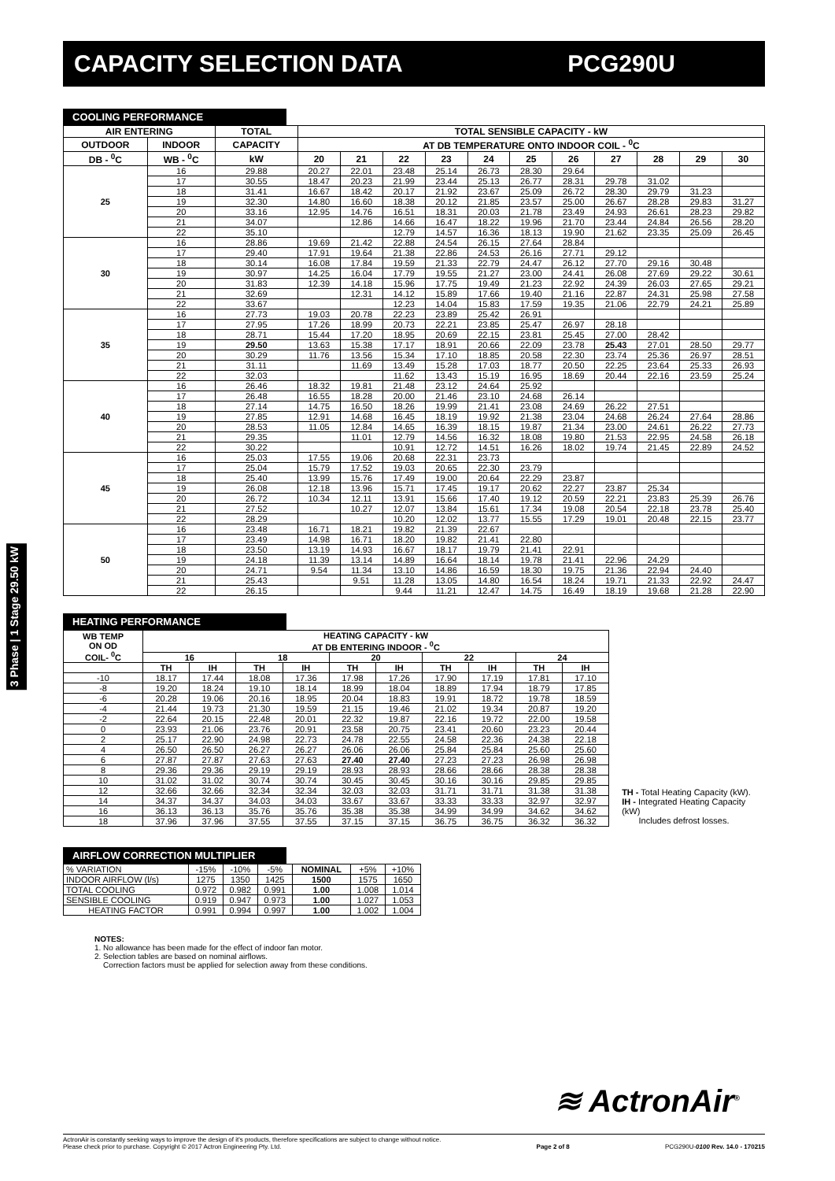CAPACITY SELECTION DATA PCG290U
3 Phase | 1 Stage 29.50 kW
COOLING PERFORMANCE
| AIR ENTERING | | TOTAL | TOTAL SENSIBLE CAPACITY - kW | | | | | | | | | | |
| --- | --- | --- | --- | --- | --- | --- | --- | --- | --- | --- | --- | --- | --- |
| OUTDOOR | INDOOR | CAPACITY | AT DB TEMPERATURE ONTO INDOOR COIL - <sup>0</sup>C | | | | | | | | | | |
| DB - <sup>0</sup>C | WB - <sup>0</sup>C | kW | 20 | 21 | 22 | 23 | 24 | 25 | 26 | 27 | 28 | 29 | 30 |
| 25 | 16 | 29.88 | 20.27 | 22.01 | 23.48 | 25.14 | 26.73 | 28.30 | 29.64 | | | | |
| | 17 | 30.55 | 18.47 | 20.23 | 21.99 | 23.44 | 25.13 | 26.77 | 28.31 | 29.78 | 31.02 | | |
| | 18 | 31.41 | 16.67 | 18.42 | 20.17 | 21.92 | 23.67 | 25.09 | 26.72 | 28.30 | 29.79 | 31.23 | |
| | 19 | 32.30 | 14.80 | 16.60 | 18.38 | 20.12 | 21.85 | 23.57 | 25.00 | 26.67 | 28.28 | 29.83 | 31.27 |
| | 20 | 33.16 | 12.95 | 14.76 | 16.51 | 18.31 | 20.03 | 21.78 | 23.49 | 24.93 | 26.61 | 28.23 | 29.82 |
| | 21 | 34.07 | | 12.86 | 14.66 | 16.47 | 18.22 | 19.96 | 21.70 | 23.44 | 24.84 | 26.56 | 28.20 |
| | 22 | 35.10 | | | 12.79 | 14.57 | 16.36 | 18.13 | 19.90 | 21.62 | 23.35 | 25.09 | 26.45 |
| 30 | 16 | 28.86 | 19.69 | 21.42 | 22.88 | 24.54 | 26.15 | 27.64 | 28.84 | | | | |
| | 17 | 29.40 | 17.91 | 19.64 | 21.38 | 22.86 | 24.53 | 26.16 | 27.71 | 29.12 | | | |
| | 18 | 30.14 | 16.08 | 17.84 | 19.59 | 21.33 | 22.79 | 24.47 | 26.12 | 27.70 | 29.16 | 30.48 | |
| | 19 | 30.97 | 14.25 | 16.04 | 17.79 | 19.55 | 21.27 | 23.00 | 24.41 | 26.08 | 27.69 | 29.22 | 30.61 |
| | 20 | 31.83 | 12.39 | 14.18 | 15.96 | 17.75 | 19.49 | 21.23 | 22.92 | 24.39 | 26.03 | 27.65 | 29.21 |
| | 21 | 32.69 | | 12.31 | 14.12 | 15.89 | 17.66 | 19.40 | 21.16 | 22.87 | 24.31 | 25.98 | 27.58 |
| | 22 | 33.67 | | | 12.23 | 14.04 | 15.83 | 17.59 | 19.35 | 21.06 | 22.79 | 24.21 | 25.89 |
| 35 | 16 | 27.73 | 19.03 | 20.78 | 22.23 | 23.89 | 25.42 | 26.91 | | | | | |
| | 17 | 27.95 | 17.26 | 18.99 | 20.73 | 22.21 | 23.85 | 25.47 | 26.97 | 28.18 | | | |
| | 18 | 28.71 | 15.44 | 17.20 | 18.95 | 20.69 | 22.15 | 23.81 | 25.45 | 27.00 | 28.42 | | |
| | 19 | 29.50 | 13.63 | 15.38 | 17.17 | 18.91 | 20.66 | 22.09 | 23.78 | 25.43 | 27.01 | 28.50 | 29.77 |
| | 20 | 30.29 | 11.76 | 13.56 | 15.34 | 17.10 | 18.85 | 20.58 | 22.30 | 23.74 | 25.36 | 26.97 | 28.51 |
| | 21 | 31.11 | | 11.69 | 13.49 | 15.28 | 17.03 | 18.77 | 20.50 | 22.25 | 23.64 | 25.33 | 26.93 |
| | 22 | 32.03 | | | 11.62 | 13.43 | 15.19 | 16.95 | 18.69 | 20.44 | 22.16 | 23.59 | 25.24 |
| 40 | 16 | 26.46 | 18.32 | 19.81 | 21.48 | 23.12 | 24.64 | 25.92 | | | | | |
| | 17 | 26.48 | 16.55 | 18.28 | 20.00 | 21.46 | 23.10 | 24.68 | 26.14 | | | | |
| | 18 | 27.14 | 14.75 | 16.50 | 18.26 | 19.99 | 21.41 | 23.08 | 24.69 | 26.22 | 27.51 | | |
| | 19 | 27.85 | 12.91 | 14.68 | 16.45 | 18.19 | 19.92 | 21.38 | 23.04 | 24.68 | 26.24 | 27.64 | 28.86 |
| | 20 | 28.53 | 11.05 | 12.84 | 14.65 | 16.39 | 18.15 | 19.87 | 21.34 | 23.00 | 24.61 | 26.22 | 27.73 |
| | 21 | 29.35 | | 11.01 | 12.79 | 14.56 | 16.32 | 18.08 | 19.80 | 21.53 | 22.95 | 24.58 | 26.18 |
| | 22 | 30.22 | | | 10.91 | 12.72 | 14.51 | 16.26 | 18.02 | 19.74 | 21.45 | 22.89 | 24.52 |
| 45 | 16 | 25.03 | 17.55 | 19.06 | 20.68 | 22.31 | 23.73 | | | | | | |
| | 17 | 25.04 | 15.79 | 17.52 | 19.03 | 20.65 | 22.30 | 23.79 | | | | | |
| | 18 | 25.40 | 13.99 | 15.76 | 17.49 | 19.00 | 20.64 | 22.29 | 23.87 | | | | |
| | 19 | 26.08 | 12.18 | 13.96 | 15.71 | 17.45 | 19.17 | 20.62 | 22.27 | 23.87 | 25.34 | | |
| | 20 | 26.72 | 10.34 | 12.11 | 13.91 | 15.66 | 17.40 | 19.12 | 20.59 | 22.21 | 23.83 | 25.39 | 26.76 |
| | 21 | 27.52 | | 10.27 | 12.07 | 13.84 | 15.61 | 17.34 | 19.08 | 20.54 | 22.18 | 23.78 | 25.40 |
| | 22 | 28.29 | | | 10.20 | 12.02 | 13.77 | 15.55 | 17.29 | 19.01 | 20.48 | 22.15 | 23.77 |
| 50 | 16 | 23.48 | 16.71 | 18.21 | 19.82 | 21.39 | 22.67 | | | | | | |
| | 17 | 23.49 | 14.98 | 16.71 | 18.20 | 19.82 | 21.41 | 22.80 | | | | | |
| | 18 | 23.50 | 13.19 | 14.93 | 16.67 | 18.17 | 19.79 | 21.41 | 22.91 | | | | |
| | 19 | 24.18 | 11.39 | 13.14 | 14.89 | 16.64 | 18.14 | 19.78 | 21.41 | 22.96 | 24.29 | | |
| | 20 | 24.71 | 9.54 | 11.34 | 13.10 | 14.86 | 16.59 | 18.30 | 19.75 | 21.36 | 22.94 | 24.40 | |
| | 21 | 25.43 | | 9.51 | 11.28 | 13.05 | 14.80 | 16.54 | 18.24 | 19.71 | 21.33 | 22.92 | 24.47 |
| | 22 | 26.15 | | | 9.44 | 11.21 | 12.47 | 14.75 | 16.49 | 18.19 | 19.68 | 21.28 | 22.90 |
HEATING PERFORMANCE
| WB TEMP ON OD COIL- <sup>0</sup>C | HEATING CAPACITY - kW AT DB ENTERING INDOOR - <sup>0</sup>C | | | | | | | | | |
| --- | --- | --- | --- | --- | --- | --- | --- | --- | --- | --- |
| | 16 | | 18 | | 20 | | 22 | | 24 | |
| | TH | IH | TH | IH | TH | IH | TH | IH | TH | IH |
| -10 | 18.17 | 17.44 | 18.08 | 17.36 | 17.98 | 17.26 | 17.90 | 17.19 | 17.81 | 17.10 |
| -8 | 19.20 | 18.24 | 19.10 | 18.14 | 18.99 | 18.04 | 18.89 | 17.94 | 18.79 | 17.85 |
| -6 | 20.28 | 19.06 | 20.16 | 18.95 | 20.04 | 18.83 | 19.91 | 18.72 | 19.78 | 18.59 |
| -4 | 21.44 | 19.73 | 21.30 | 19.59 | 21.15 | 19.46 | 21.02 | 19.34 | 20.87 | 19.20 |
| -2 | 22.64 | 20.15 | 22.48 | 20.01 | 22.32 | 19.87 | 22.16 | 19.72 | 22.00 | 19.58 |
| 0 | 23.93 | 21.06 | 23.76 | 20.91 | 23.58 | 20.75 | 23.41 | 20.60 | 23.23 | 20.44 |
| 2 | 25.17 | 22.90 | 24.98 | 22.73 | 24.78 | 22.55 | 24.58 | 22.36 | 24.38 | 22.18 |
| 4 | 26.50 | 26.50 | 26.27 | 26.27 | 26.06 | 26.06 | 25.84 | 25.84 | 25.60 | 25.60 |
| 6 | 27.87 | 27.87 | 27.63 | 27.63 | 27.40 | 27.40 | 27.23 | 27.23 | 26.98 | 26.98 |
| 8 | 29.36 | 29.36 | 29.19 | 29.19 | 28.93 | 28.93 | 28.66 | 28.66 | 28.38 | 28.38 |
| 10 | 31.02 | 31.02 | 30.74 | 30.74 | 30.45 | 30.45 | 30.16 | 30.16 | 29.85 | 29.85 |
| 12 | 32.66 | 32.66 | 32.34 | 32.34 | 32.03 | 32.03 | 31.71 | 31.71 | 31.38 | 31.38 |
| 14 | 34.37 | 34.37 | 34.03 | 34.03 | 33.67 | 33.67 | 33.33 | 33.33 | 32.97 | 32.97 |
| 16 | 36.13 | 36.13 | 35.76 | 35.76 | 35.38 | 35.38 | 34.99 | 34.99 | 34.62 | 34.62 |
| 18 | 37.96 | 37.96 | 37.55 | 37.55 | 37.15 | 37.15 | 36.75 | 36.75 | 36.32 | 36.32 |
TH - Total Heating Capacity (kW).
IH - Integrated Heating Capacity (kW)
Includes defrost losses.
AIRFLOW CORRECTION MULTIPLIER
| % VARIATION | -15% | -10% | -5% | NOMINAL | +5% | +10% |
| INDOOR AIRFLOW (l/s) | 1275 | 1350 | 1425 | 1500 | 1575 | 1650 |
| TOTAL COOLING | 0.972 | 0.982 | 0.991 | 1.00 | 1.008 | 1.014 |
| SENSIBLE COOLING | 0.919 | 0.947 | 0.973 | 1.00 | 1.027 | 1.053 |
| HEATING FACTOR | 0.991 | 0.994 | 0.997 | 1.00 | 1.002 | 1.004 |
NOTES:
1. No allowance has been made for the effect of indoor fan motor.
2. Selection tables are based on nominal airflows.
Correction factors must be applied for selection away from these conditions.
≋ ActronAir<sup>®</sup>
ActronAir is constantly seeking ways to improve the design of it's products, therefore specifications are subject to change without notice.
Please check prior to purchase. Copyright © 2017 Actron Engineering Pty. Ltd.
Page 2 of 8 PCG290U-0100 Rev. 14.0 - 170215